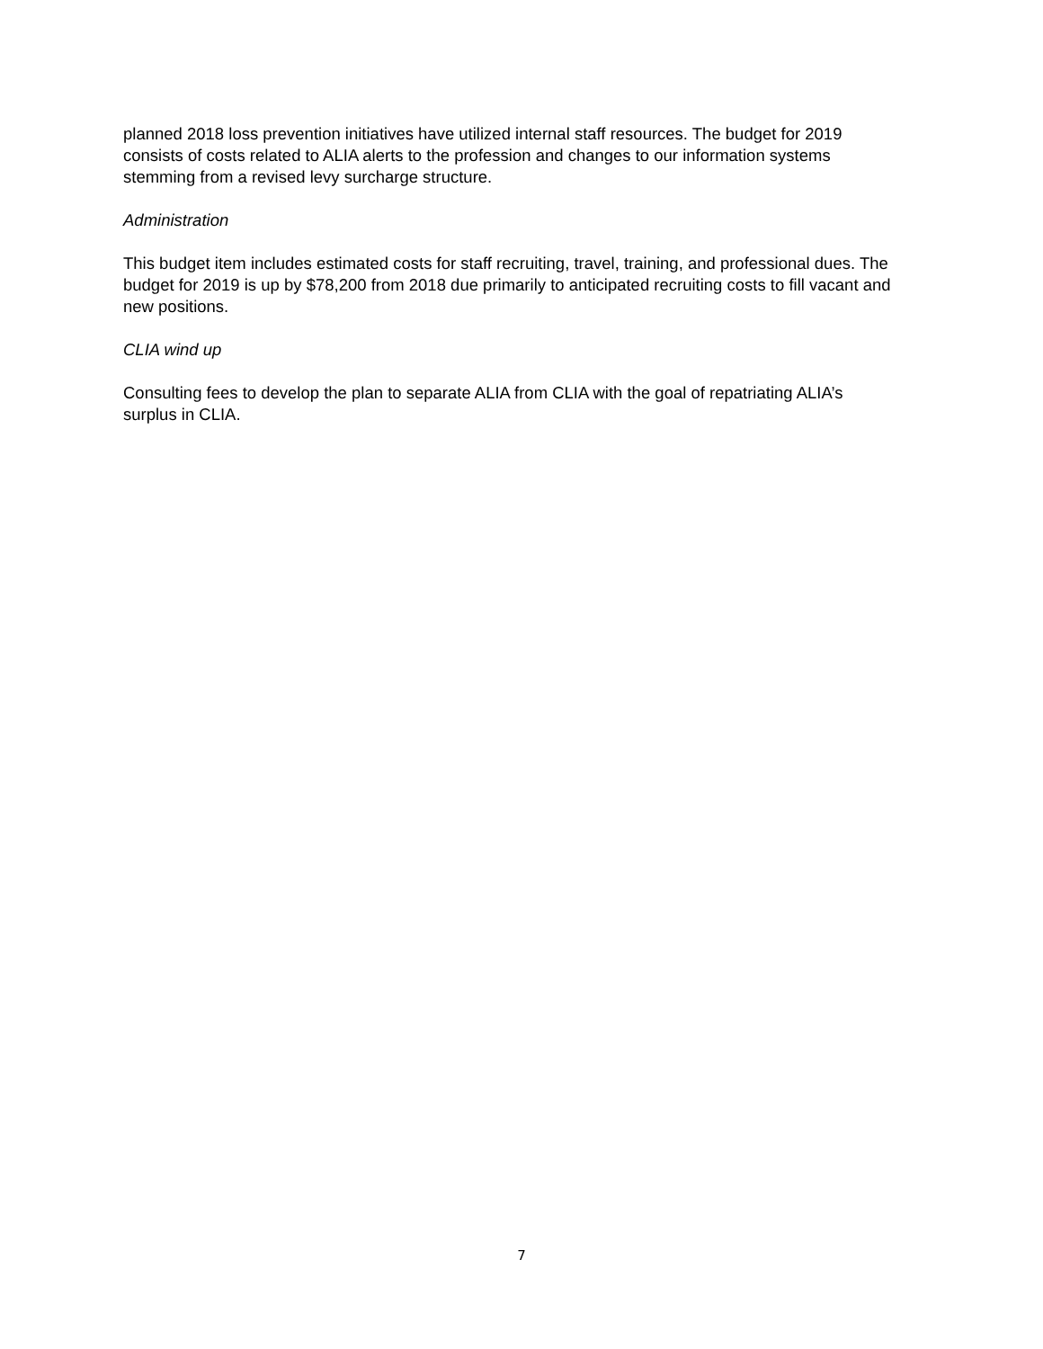planned 2018 loss prevention initiatives have utilized internal staff resources. The budget for 2019 consists of costs related to ALIA alerts to the profession and changes to our information systems stemming from a revised levy surcharge structure.
Administration
This budget item includes estimated costs for staff recruiting, travel, training, and professional dues. The budget for 2019 is up by $78,200 from 2018 due primarily to anticipated recruiting costs to fill vacant and new positions.
CLIA wind up
Consulting fees to develop the plan to separate ALIA from CLIA with the goal of repatriating ALIA’s surplus in CLIA.
7